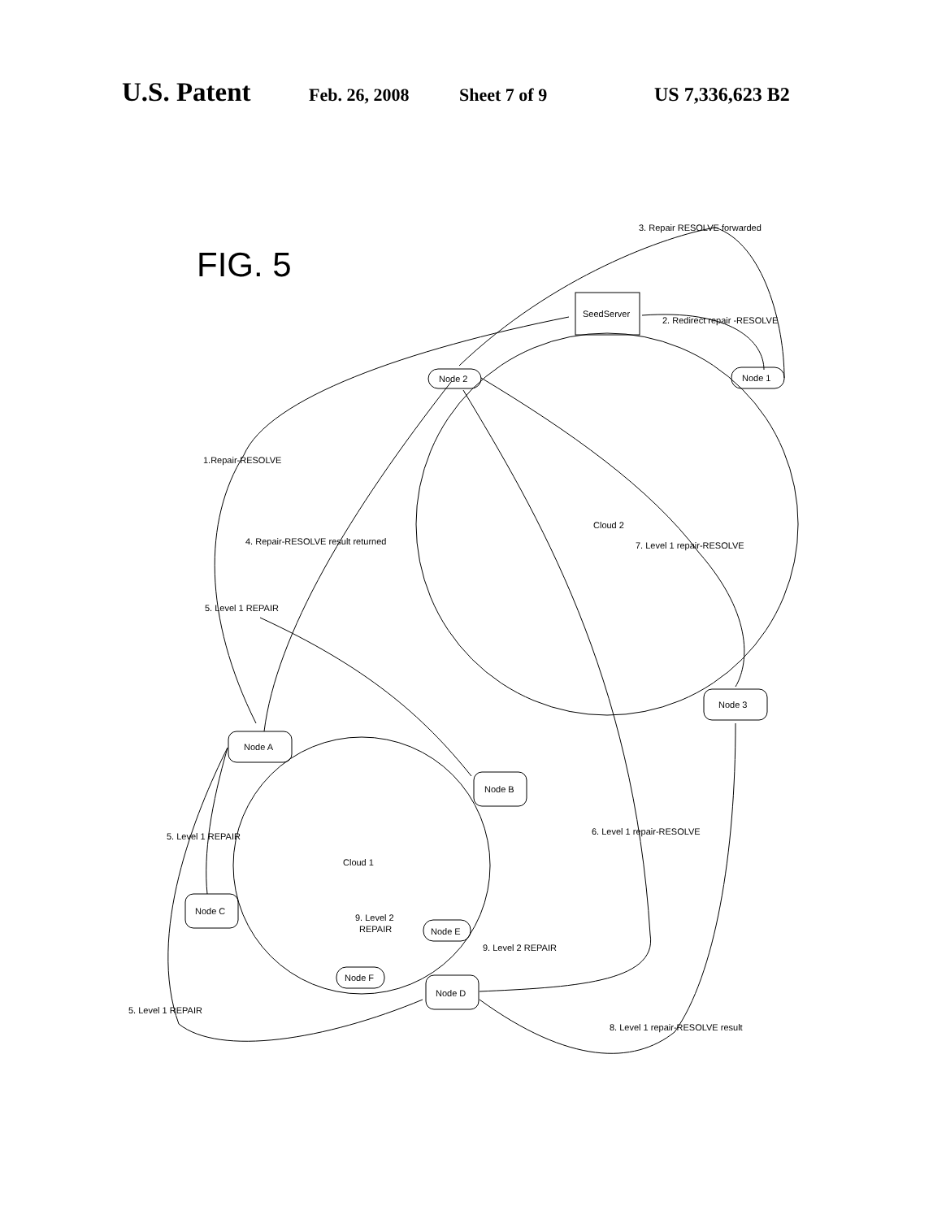U.S. Patent Feb. 26, 2008 Sheet 7 of 9 US 7,336,623 B2
FIG. 5
SeedServer
Node 2
Node 1
Node 3
Node A
Node B
Node C
Node E
Node F
Node D
Cloud 2
Cloud 1
3. Repair RESOLVE forwarded
2. Redirect repair -RESOLVE
1.Repair-RESOLVE
4. Repair-RESOLVE result returned
7. Level 1 repair-RESOLVE
5. Level 1 REPAIR
5. Level 1 REPAIR
6. Level 1 repair-RESOLVE
9. Level 2
REPAIR
9. Level 2 REPAIR
5. Level 1 REPAIR
8. Level 1 repair-RESOLVE result